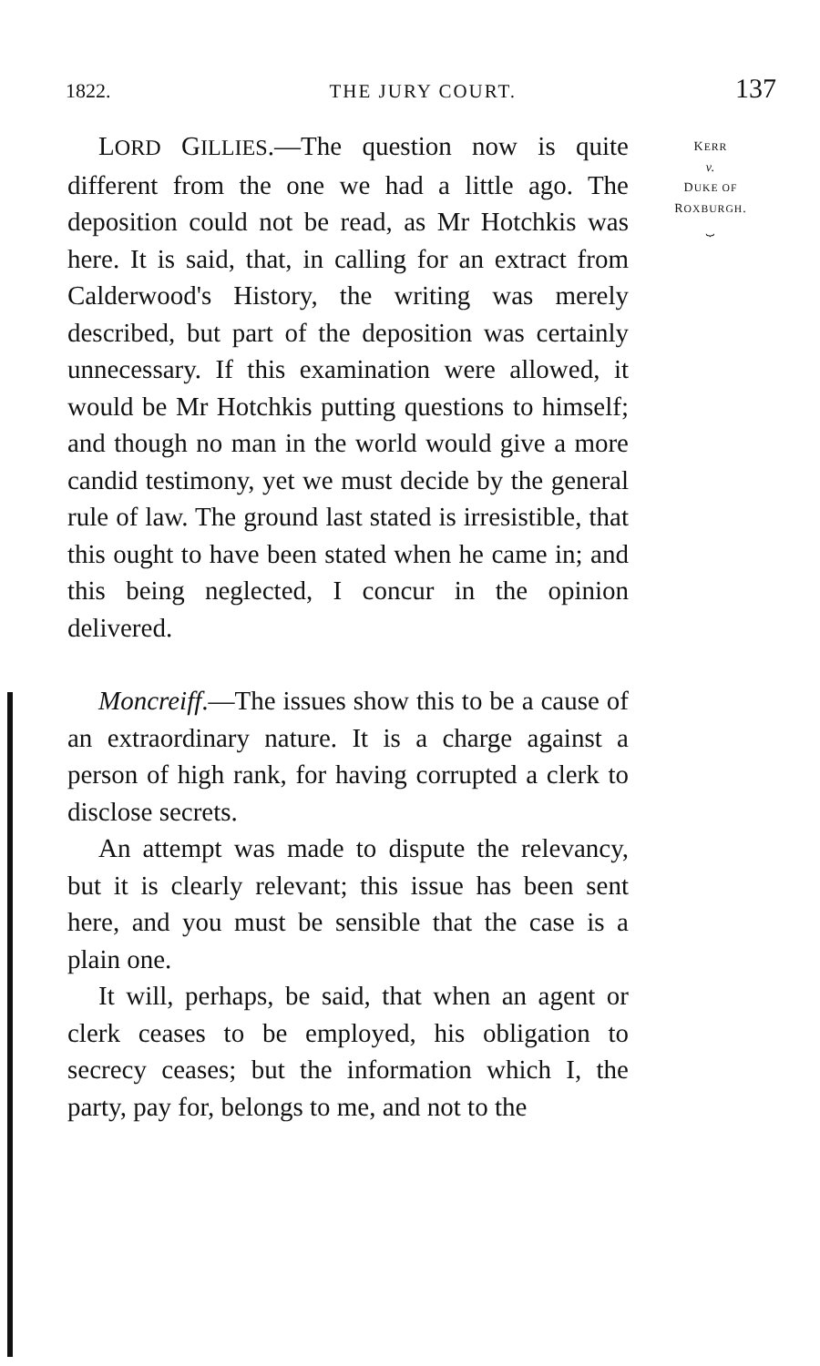1822. THE JURY COURT. 137
KERR
v.
DUKE OF
ROXBURGH.
⏟
LORD GILLIES.—The question now is quite different from the one we had a little ago. The deposition could not be read, as Mr Hotchkis was here. It is said, that, in calling for an extract from Calderwood's History, the writing was merely described, but part of the deposition was certainly unnecessary. If this examination were allowed, it would be Mr Hotchkis putting questions to himself; and though no man in the world would give a more candid testimony, yet we must decide by the general rule of law. The ground last stated is irresistible, that this ought to have been stated when he came in; and this being neglected, I concur in the opinion delivered.
Moncreiff.—The issues show this to be a cause of an extraordinary nature. It is a charge against a person of high rank, for having corrupted a clerk to disclose secrets.
An attempt was made to dispute the relevancy, but it is clearly relevant; this issue has been sent here, and you must be sensible that the case is a plain one.
It will, perhaps, be said, that when an agent or clerk ceases to be employed, his obligation to secrecy ceases; but the information which I, the party, pay for, belongs to me, and not to the